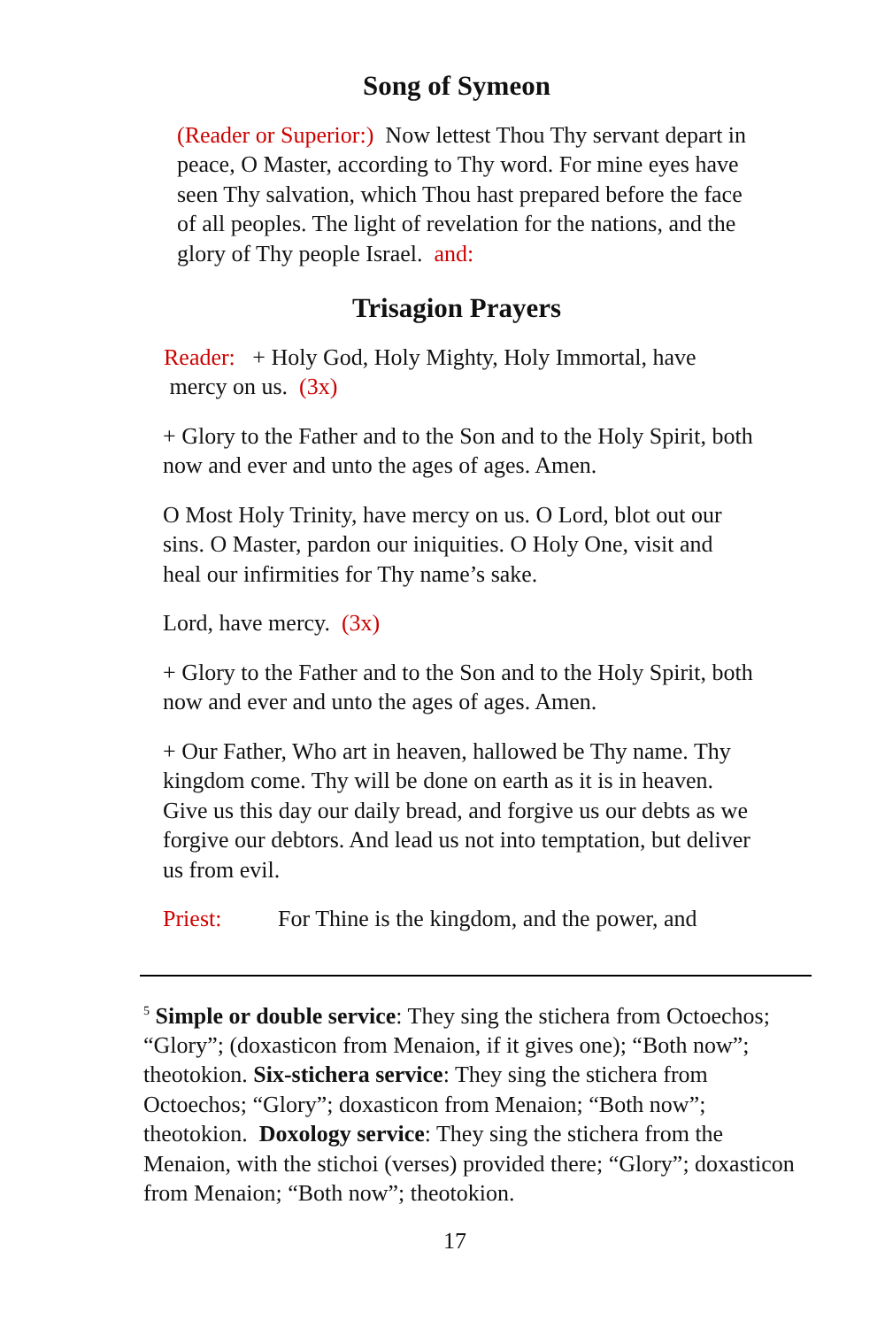Song of Symeon
(Reader or Superior:) Now lettest Thou Thy servant depart in peace, O Master, according to Thy word. For mine eyes have seen Thy salvation, which Thou hast prepared before the face of all peoples. The light of revelation for the nations, and the glory of Thy people Israel. and:
Trisagion Prayers
Reader: + Holy God, Holy Mighty, Holy Immortal, have
mercy on us. (3x)
+ Glory to the Father and to the Son and to the Holy Spirit, both now and ever and unto the ages of ages. Amen.
O Most Holy Trinity, have mercy on us. O Lord, blot out our sins. O Master, pardon our iniquities. O Holy One, visit and heal our infirmities for Thy name’s sake.
Lord, have mercy. (3x)
+ Glory to the Father and to the Son and to the Holy Spirit, both now and ever and unto the ages of ages. Amen.
+ Our Father, Who art in heaven, hallowed be Thy name. Thy kingdom come. Thy will be done on earth as it is in heaven. Give us this day our daily bread, and forgive us our debts as we forgive our debtors. And lead us not into temptation, but deliver us from evil.
Priest: For Thine is the kingdom, and the power, and
<sup>5</sup> Simple or double service: They sing the stichera from Octoechos; “Glory”; (doxasticon from Menaion, if it gives one); “Both now”; theotokion. Six-stichera service: They sing the stichera from Octoechos; “Glory”; doxasticon from Menaion; “Both now”; theotokion. Doxology service: They sing the stichera from the Menaion, with the stichoi (verses) provided there; “Glory”; doxasticon from Menaion; “Both now”; theotokion.
17